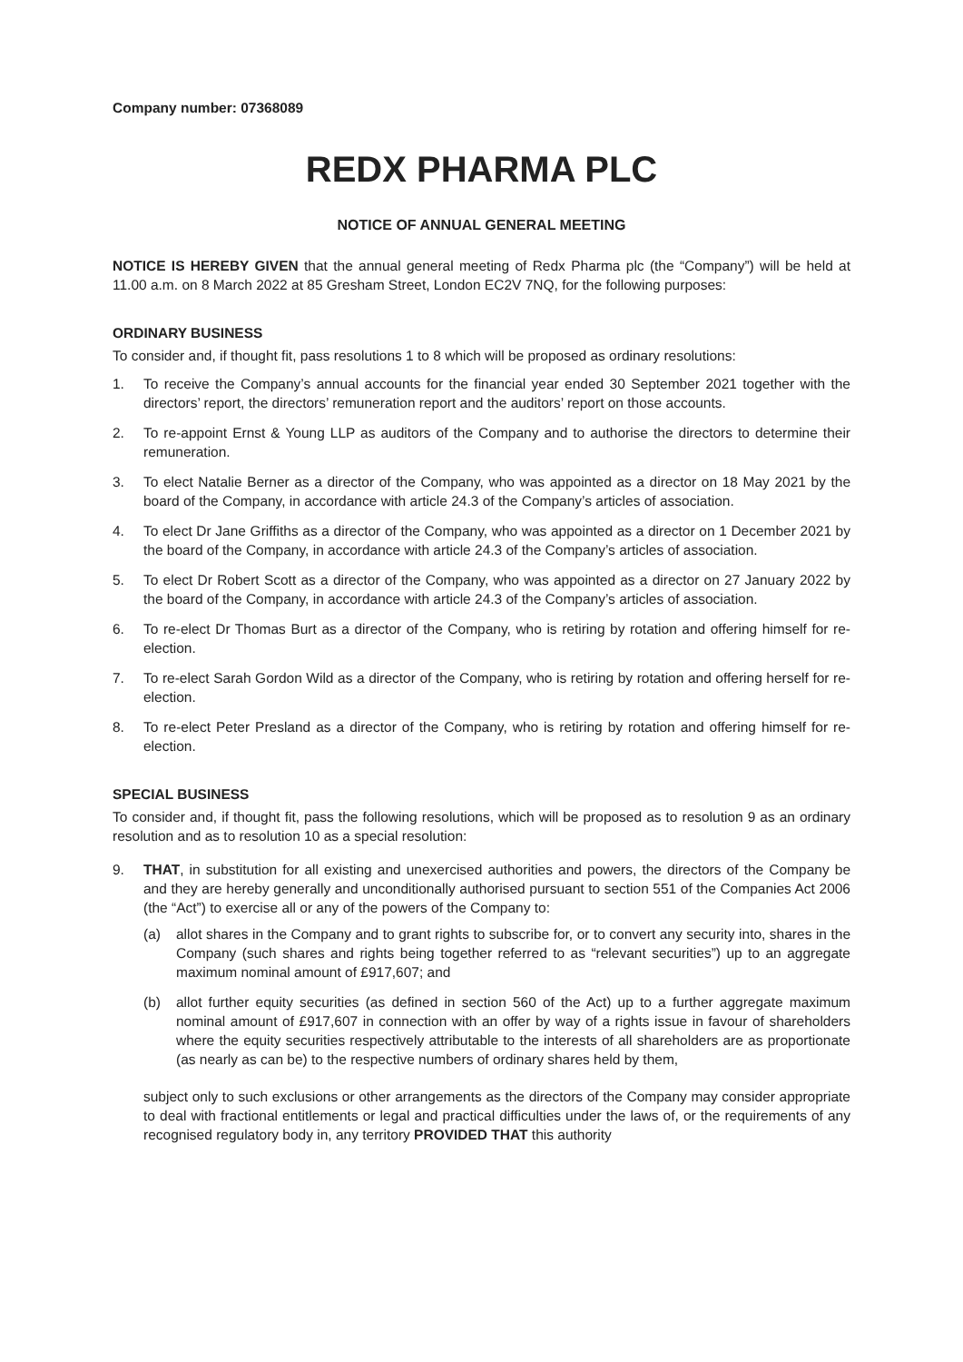Company number: 07368089
REDX PHARMA PLC
NOTICE OF ANNUAL GENERAL MEETING
NOTICE IS HEREBY GIVEN that the annual general meeting of Redx Pharma plc (the “Company”) will be held at 11.00 a.m. on 8 March 2022 at 85 Gresham Street, London EC2V 7NQ, for the following purposes:
ORDINARY BUSINESS
To consider and, if thought fit, pass resolutions 1 to 8 which will be proposed as ordinary resolutions:
1. To receive the Company’s annual accounts for the financial year ended 30 September 2021 together with the directors’ report, the directors’ remuneration report and the auditors’ report on those accounts.
2. To re-appoint Ernst & Young LLP as auditors of the Company and to authorise the directors to determine their remuneration.
3. To elect Natalie Berner as a director of the Company, who was appointed as a director on 18 May 2021 by the board of the Company, in accordance with article 24.3 of the Company’s articles of association.
4. To elect Dr Jane Griffiths as a director of the Company, who was appointed as a director on 1 December 2021 by the board of the Company, in accordance with article 24.3 of the Company’s articles of association.
5. To elect Dr Robert Scott as a director of the Company, who was appointed as a director on 27 January 2022 by the board of the Company, in accordance with article 24.3 of the Company’s articles of association.
6. To re-elect Dr Thomas Burt as a director of the Company, who is retiring by rotation and offering himself for re-election.
7. To re-elect Sarah Gordon Wild as a director of the Company, who is retiring by rotation and offering herself for re-election.
8. To re-elect Peter Presland as a director of the Company, who is retiring by rotation and offering himself for re-election.
SPECIAL BUSINESS
To consider and, if thought fit, pass the following resolutions, which will be proposed as to resolution 9 as an ordinary resolution and as to resolution 10 as a special resolution:
9. THAT, in substitution for all existing and unexercised authorities and powers, the directors of the Company be and they are hereby generally and unconditionally authorised pursuant to section 551 of the Companies Act 2006 (the “Act”) to exercise all or any of the powers of the Company to:
(a) allot shares in the Company and to grant rights to subscribe for, or to convert any security into, shares in the Company (such shares and rights being together referred to as “relevant securities”) up to an aggregate maximum nominal amount of £917,607; and
(b) allot further equity securities (as defined in section 560 of the Act) up to a further aggregate maximum nominal amount of £917,607 in connection with an offer by way of a rights issue in favour of shareholders where the equity securities respectively attributable to the interests of all shareholders are as proportionate (as nearly as can be) to the respective numbers of ordinary shares held by them,
subject only to such exclusions or other arrangements as the directors of the Company may consider appropriate to deal with fractional entitlements or legal and practical difficulties under the laws of, or the requirements of any recognised regulatory body in, any territory PROVIDED THAT this authority